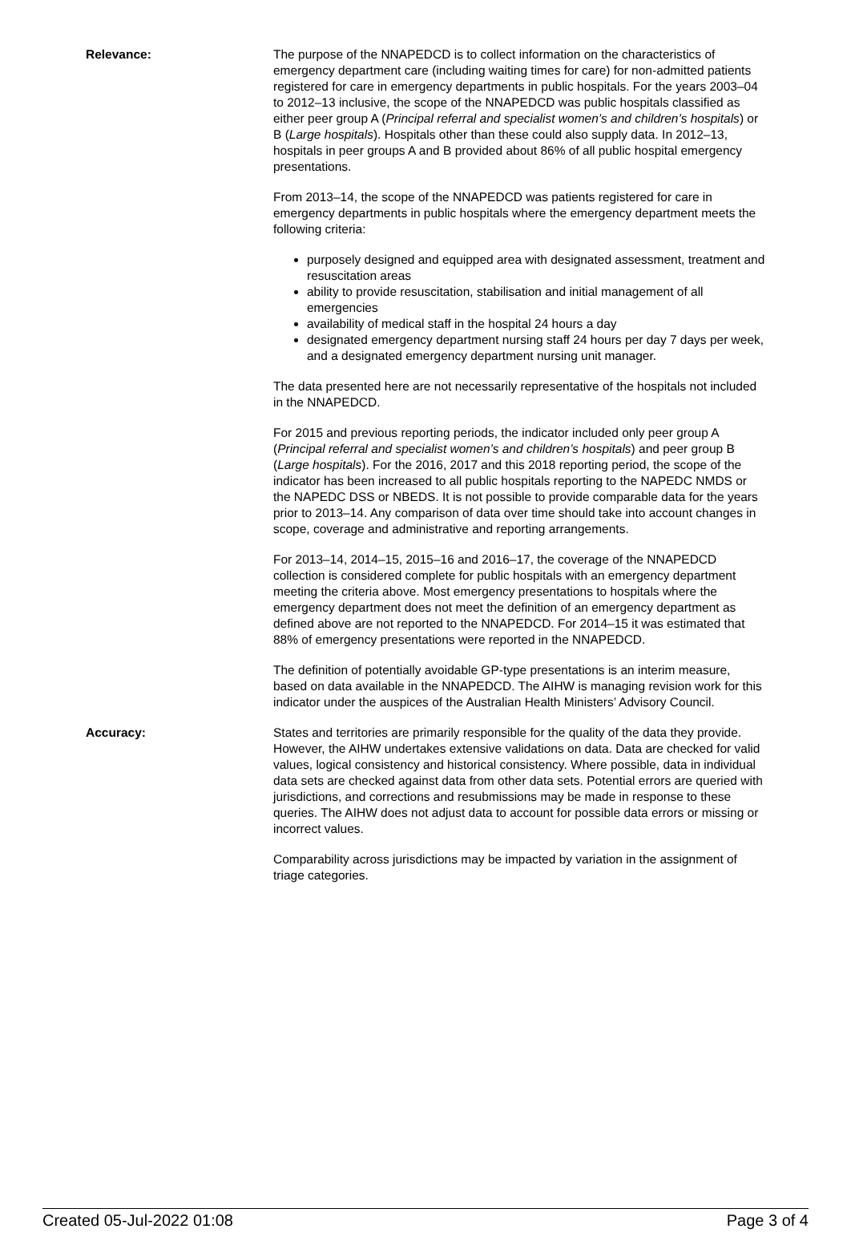Relevance: The purpose of the NNAPEDCD is to collect information on the characteristics of emergency department care (including waiting times for care) for non-admitted patients registered for care in emergency departments in public hospitals. For the years 2003–04 to 2012–13 inclusive, the scope of the NNAPEDCD was public hospitals classified as either peer group A (Principal referral and specialist women’s and children’s hospitals) or B (Large hospitals). Hospitals other than these could also supply data. In 2012–13, hospitals in peer groups A and B provided about 86% of all public hospital emergency presentations.
From 2013–14, the scope of the NNAPEDCD was patients registered for care in emergency departments in public hospitals where the emergency department meets the following criteria:
purposely designed and equipped area with designated assessment, treatment and resuscitation areas
ability to provide resuscitation, stabilisation and initial management of all emergencies
availability of medical staff in the hospital 24 hours a day
designated emergency department nursing staff 24 hours per day 7 days per week, and a designated emergency department nursing unit manager.
The data presented here are not necessarily representative of the hospitals not included in the NNAPEDCD.
For 2015 and previous reporting periods, the indicator included only peer group A (Principal referral and specialist women’s and children’s hospitals) and peer group B (Large hospitals). For the 2016, 2017 and this 2018 reporting period, the scope of the indicator has been increased to all public hospitals reporting to the NAPEDC NMDS or the NAPEDC DSS or NBEDS. It is not possible to provide comparable data for the years prior to 2013–14. Any comparison of data over time should take into account changes in scope, coverage and administrative and reporting arrangements.
For 2013–14, 2014–15, 2015–16 and 2016–17, the coverage of the NNAPEDCD collection is considered complete for public hospitals with an emergency department meeting the criteria above. Most emergency presentations to hospitals where the emergency department does not meet the definition of an emergency department as defined above are not reported to the NNAPEDCD. For 2014–15 it was estimated that 88% of emergency presentations were reported in the NNAPEDCD.
The definition of potentially avoidable GP-type presentations is an interim measure, based on data available in the NNAPEDCD. The AIHW is managing revision work for this indicator under the auspices of the Australian Health Ministers’ Advisory Council.
Accuracy: States and territories are primarily responsible for the quality of the data they provide. However, the AIHW undertakes extensive validations on data. Data are checked for valid values, logical consistency and historical consistency. Where possible, data in individual data sets are checked against data from other data sets. Potential errors are queried with jurisdictions, and corrections and resubmissions may be made in response to these queries. The AIHW does not adjust data to account for possible data errors or missing or incorrect values.
Comparability across jurisdictions may be impacted by variation in the assignment of triage categories.
Created 05-Jul-2022 01:08 Page 3 of 4